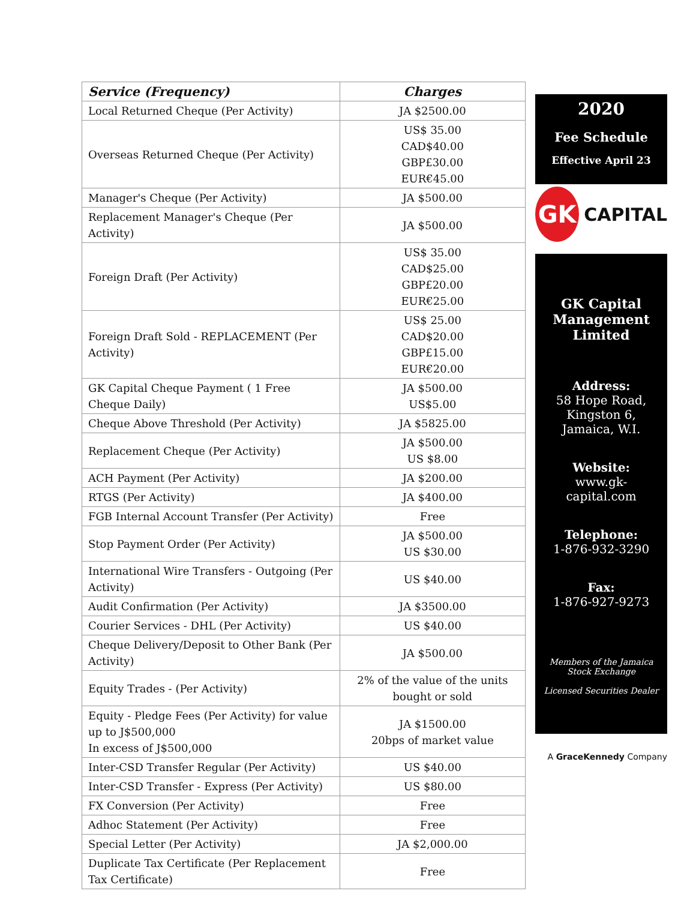| Service (Frequency) | Charges |
| --- | --- |
| Local Returned Cheque (Per Activity) | JA $2500.00 |
| Overseas Returned Cheque (Per Activity) | US$ 35.00 CAD$40.00 GBP£30.00 EUR€45.00 |
| Manager's Cheque (Per Activity) | JA $500.00 |
| Replacement Manager's Cheque (Per Activity) | JA $500.00 |
| Foreign Draft (Per Activity) | US$ 35.00 CAD$25.00 GBP£20.00 EUR€25.00 |
| Foreign Draft Sold - REPLACEMENT (Per Activity) | US$ 25.00 CAD$20.00 GBP£15.00 EUR€20.00 |
| GK Capital Cheque Payment ( 1 Free Cheque Daily) | JA $500.00 US$5.00 |
| Cheque Above Threshold (Per Activity) | JA $5825.00 |
| Replacement Cheque (Per Activity) | JA $500.00 US $8.00 |
| ACH Payment (Per Activity) | JA $200.00 |
| RTGS (Per Activity) | JA $400.00 |
| FGB Internal Account Transfer (Per Activity) | Free |
| Stop Payment Order (Per Activity) | JA $500.00 US $30.00 |
| International Wire Transfers - Outgoing (Per Activity) | US $40.00 |
| Audit Confirmation (Per Activity) | JA $3500.00 |
| Courier Services - DHL (Per Activity) | US $40.00 |
| Cheque Delivery/Deposit to Other Bank (Per Activity) | JA $500.00 |
| Equity Trades - (Per Activity) | 2% of the value of the units bought or sold |
| Equity - Pledge Fees (Per Activity) for value up to J$500,000 In excess of J$500,000 | JA $1500.00 20bps of market value |
| Inter-CSD Transfer Regular (Per Activity) | US $40.00 |
| Inter-CSD Transfer - Express (Per Activity) | US $80.00 |
| FX Conversion (Per Activity) | Free |
| Adhoc Statement (Per Activity) | Free |
| Special Letter (Per Activity) | JA $2,000.00 |
| Duplicate Tax Certificate (Per Replacement Tax Certificate) | Free |
2020
Fee Schedule
Effective April 23
GK
CAPITAL
GK Capital Management Limited
Address:
58 Hope Road, Kingston 6, Jamaica, W.I.
Website:
www.gk-capital.com
Telephone:
1-876-932-3290
Fax:
1-876-927-9273
Members of the Jamaica Stock Exchange
Licensed Securities Dealer
A GraceKennedy Company